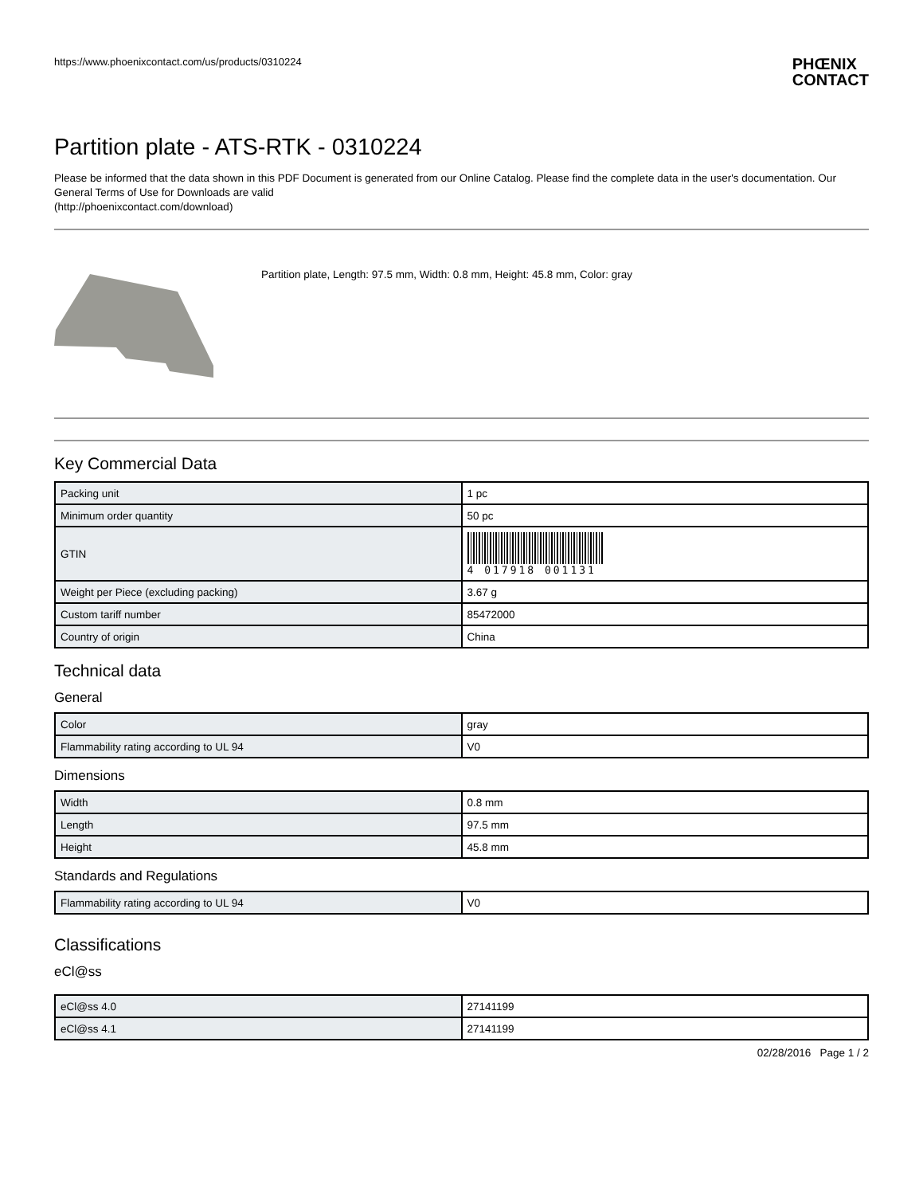https://www.phoenixcontact.com/us/products/0310224
PHŒNIX
CONTACT
Partition plate - ATS-RTK - 0310224
Please be informed that the data shown in this PDF Document is generated from our Online Catalog. Please find the complete data in the user's documentation. Our General Terms of Use for Downloads are valid
(http://phoenixcontact.com/download)
Partition plate, Length: 97.5 mm, Width: 0.8 mm, Height: 45.8 mm, Color: gray
Key Commercial Data
| Packing unit | 1 pc |
| Minimum order quantity | 50 pc |
| GTIN | 4 017918 001131 |
| Weight per Piece (excluding packing) | 3.67 g |
| Custom tariff number | 85472000 |
| Country of origin | China |
Technical data
General
| Color | gray |
| Flammability rating according to UL 94 | V0 |
Dimensions
| Width | 0.8 mm |
| Length | 97.5 mm |
| Height | 45.8 mm |
Standards and Regulations
| Flammability rating according to UL 94 | V0 |
Classifications
eCl@ss
| eCl@ss 4.0 | 27141199 |
| eCl@ss 4.1 | 27141199 |
02/28/2016 Page 1 / 2